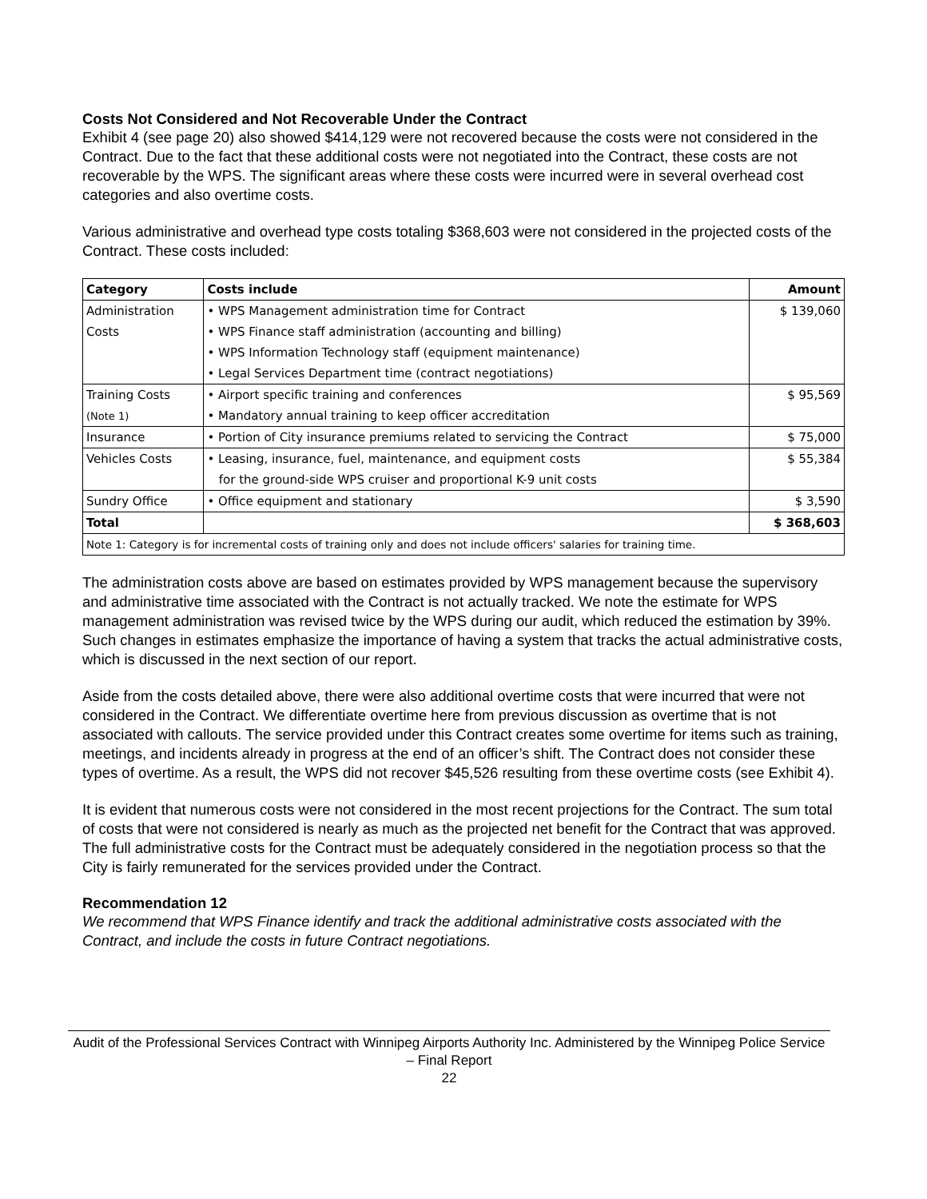Costs Not Considered and Not Recoverable Under the Contract
Exhibit 4 (see page 20) also showed $414,129 were not recovered because the costs were not considered in the Contract. Due to the fact that these additional costs were not negotiated into the Contract, these costs are not recoverable by the WPS. The significant areas where these costs were incurred were in several overhead cost categories and also overtime costs.
Various administrative and overhead type costs totaling $368,603 were not considered in the projected costs of the Contract. These costs included:
| Category | Costs include | Amount |
| --- | --- | --- |
| Administration | • WPS Management administration time for Contract | $ 139,060 |
| Costs | • WPS Finance staff administration (accounting and billing) | |
| | • WPS Information Technology staff (equipment maintenance) | |
| | • Legal Services Department time (contract negotiations) | |
| Training Costs | • Airport specific training and conferences | $ 95,569 |
| (Note 1) | • Mandatory annual training to keep officer accreditation | |
| Insurance | • Portion of City insurance premiums related to servicing the Contract | $ 75,000 |
| Vehicles Costs | • Leasing, insurance, fuel, maintenance, and equipment costs | $ 55,384 |
| | for the ground-side WPS cruiser and proportional K-9 unit costs | |
| Sundry Office | • Office equipment and stationary | $ 3,590 |
| Total | | $ 368,603 |
| Note 1: Category is for incremental costs of training only and does not include officers' salaries for training time. | | |
The administration costs above are based on estimates provided by WPS management because the supervisory and administrative time associated with the Contract is not actually tracked. We note the estimate for WPS management administration was revised twice by the WPS during our audit, which reduced the estimation by 39%. Such changes in estimates emphasize the importance of having a system that tracks the actual administrative costs, which is discussed in the next section of our report.
Aside from the costs detailed above, there were also additional overtime costs that were incurred that were not considered in the Contract. We differentiate overtime here from previous discussion as overtime that is not associated with callouts. The service provided under this Contract creates some overtime for items such as training, meetings, and incidents already in progress at the end of an officer’s shift. The Contract does not consider these types of overtime. As a result, the WPS did not recover $45,526 resulting from these overtime costs (see Exhibit 4).
It is evident that numerous costs were not considered in the most recent projections for the Contract. The sum total of costs that were not considered is nearly as much as the projected net benefit for the Contract that was approved. The full administrative costs for the Contract must be adequately considered in the negotiation process so that the City is fairly remunerated for the services provided under the Contract.
Recommendation 12
We recommend that WPS Finance identify and track the additional administrative costs associated with the Contract, and include the costs in future Contract negotiations.
Audit of the Professional Services Contract with Winnipeg Airports Authority Inc. Administered by the Winnipeg Police Service – Final Report
22